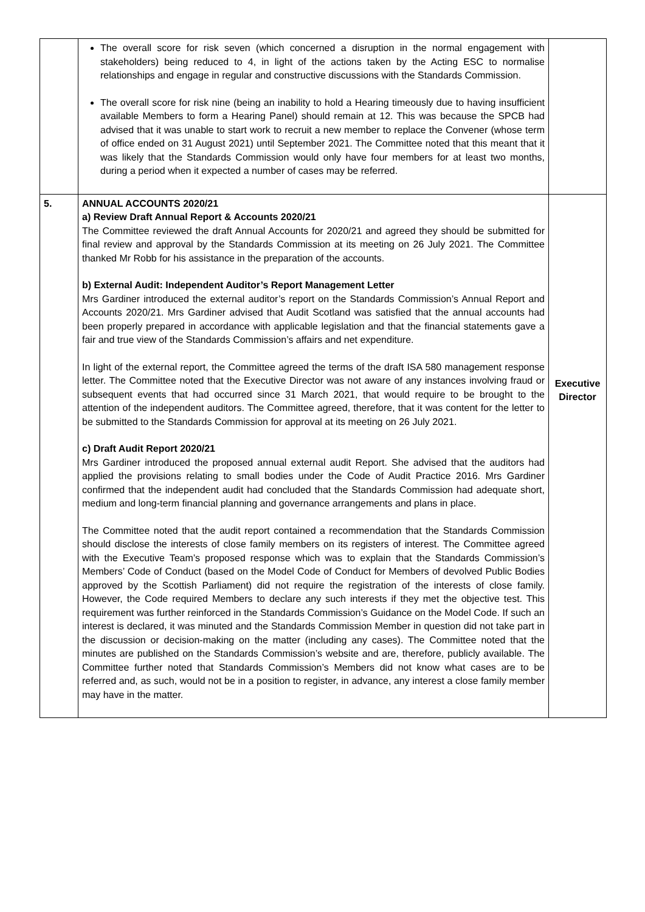| | The overall score for risk seven (which concerned a disruption in the normal engagement with stakeholders) being reduced to 4, in light of the actions taken by the Acting ESC to normalise relationships and engage in regular and constructive discussions with the Standards Commission. The overall score for risk nine (being an inability to hold a Hearing timeously due to having insufficient available Members to form a Hearing Panel) should remain at 12. This was because the SPCB had advised that it was unable to start work to recruit a new member to replace the Convener (whose term of office ended on 31 August 2021) until September 2021. The Committee noted that this meant that it was likely that the Standards Commission would only have four members for at least two months, during a period when it expected a number of cases may be referred. | |
| 5. | ANNUAL ACCOUNTS 2020/21 a) Review Draft Annual Report & Accounts 2020/21 The Committee reviewed the draft Annual Accounts for 2020/21 and agreed they should be submitted for final review and approval by the Standards Commission at its meeting on 26 July 2021. The Committee thanked Mr Robb for his assistance in the preparation of the accounts. b) External Audit: Independent Auditor’s Report Management Letter Mrs Gardiner introduced the external auditor’s report on the Standards Commission’s Annual Report and Accounts 2020/21. Mrs Gardiner advised that Audit Scotland was satisfied that the annual accounts had been properly prepared in accordance with applicable legislation and that the financial statements gave a fair and true view of the Standards Commission’s affairs and net expenditure. In light of the external report, the Committee agreed the terms of the draft ISA 580 management response letter. The Committee noted that the Executive Director was not aware of any instances involving fraud or subsequent events that had occurred since 31 March 2021, that would require to be brought to the attention of the independent auditors. The Committee agreed, therefore, that it was content for the letter to be submitted to the Standards Commission for approval at its meeting on 26 July 2021. c) Draft Audit Report 2020/21 Mrs Gardiner introduced the proposed annual external audit Report. She advised that the auditors had applied the provisions relating to small bodies under the Code of Audit Practice 2016. Mrs Gardiner confirmed that the independent audit had concluded that the Standards Commission had adequate short, medium and long-term financial planning and governance arrangements and plans in place. The Committee noted that the audit report contained a recommendation that the Standards Commission should disclose the interests of close family members on its registers of interest. The Committee agreed with the Executive Team’s proposed response which was to explain that the Standards Commission’s Members’ Code of Conduct (based on the Model Code of Conduct for Members of devolved Public Bodies approved by the Scottish Parliament) did not require the registration of the interests of close family. However, the Code required Members to declare any such interests if they met the objective test. This requirement was further reinforced in the Standards Commission’s Guidance on the Model Code. If such an interest is declared, it was minuted and the Standards Commission Member in question did not take part in the discussion or decision-making on the matter (including any cases). The Committee noted that the minutes are published on the Standards Commission’s website and are, therefore, publicly available. The Committee further noted that Standards Commission’s Members did not know what cases are to be referred and, as such, would not be in a position to register, in advance, any interest a close family member may have in the matter. | Executive Director |